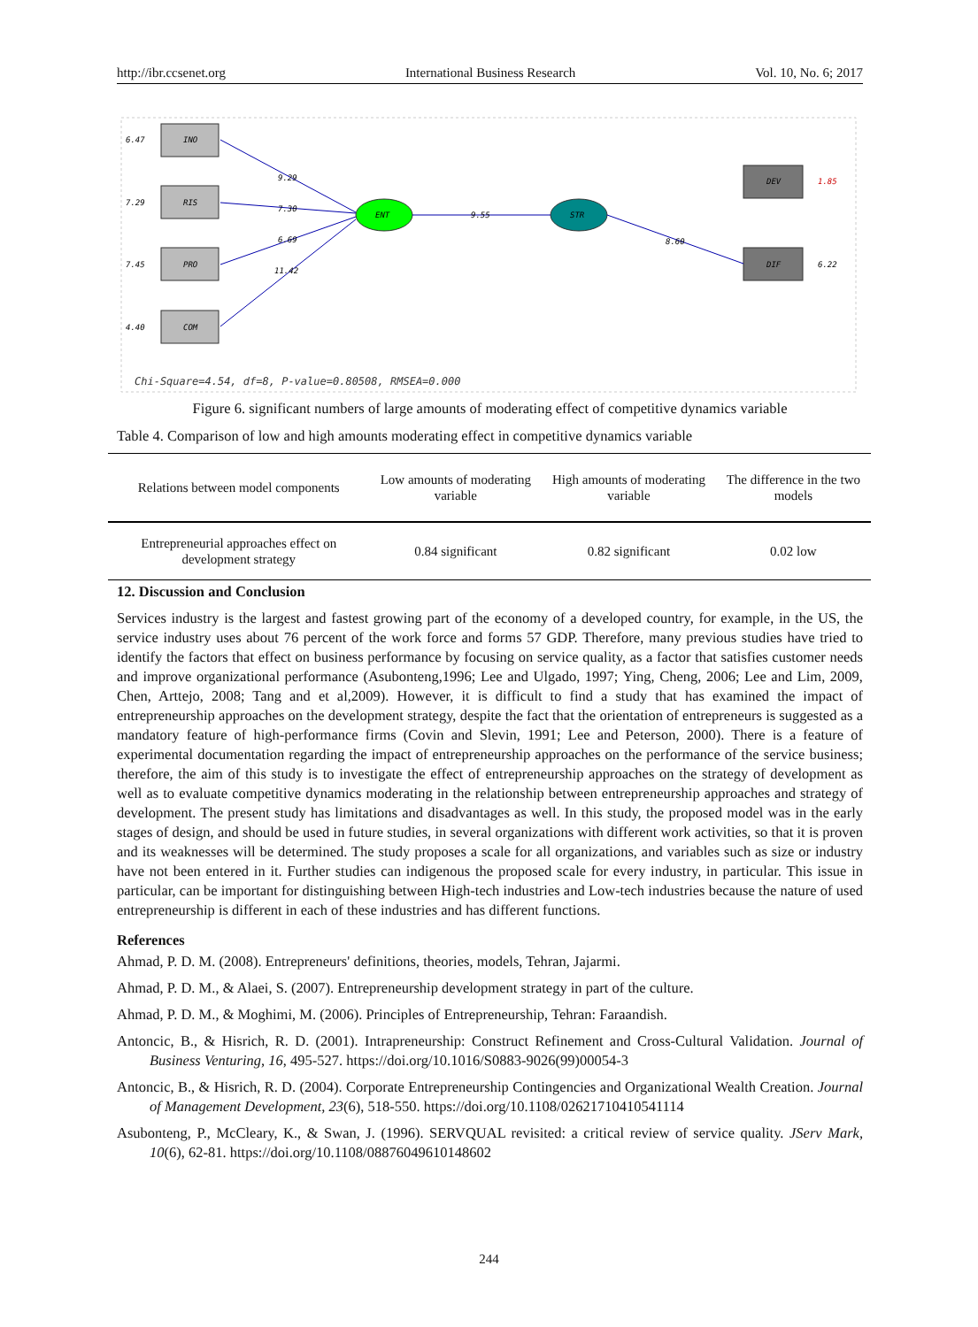http://ibr.ccsenet.org International Business Research Vol. 10, No. 6; 2017
INO
RIS
PRO
COM
ENT
STR
DEV
DIF
6.47
7.29
7.45
4.40
9.29
7.30
6.69
11.42
9.55
8.60
6.22
1.85
Chi-Square=4.54, df=8, P-value=0.80508, RMSEA=0.000
Figure 6. significant numbers of large amounts of moderating effect of competitive dynamics variable
Table 4. Comparison of low and high amounts moderating effect in competitive dynamics variable
| Relations between model components | Low amounts of moderating variable | High amounts of moderating variable | The difference in the two models |
| --- | --- | --- | --- |
| Entrepreneurial approaches effect on development strategy | 0.84 significant | 0.82 significant | 0.02 low |
12. Discussion and Conclusion
Services industry is the largest and fastest growing part of the economy of a developed country, for example, in the US, the service industry uses about 76 percent of the work force and forms 57 GDP. Therefore, many previous studies have tried to identify the factors that effect on business performance by focusing on service quality, as a factor that satisfies customer needs and improve organizational performance (Asubonteng,1996; Lee and Ulgado, 1997; Ying, Cheng, 2006; Lee and Lim, 2009, Chen, Arttejo, 2008; Tang and et al,2009). However, it is difficult to find a study that has examined the impact of entrepreneurship approaches on the development strategy, despite the fact that the orientation of entrepreneurs is suggested as a mandatory feature of high-performance firms (Covin and Slevin, 1991; Lee and Peterson, 2000). There is a feature of experimental documentation regarding the impact of entrepreneurship approaches on the performance of the service business; therefore, the aim of this study is to investigate the effect of entrepreneurship approaches on the strategy of development as well as to evaluate competitive dynamics moderating in the relationship between entrepreneurship approaches and strategy of development. The present study has limitations and disadvantages as well. In this study, the proposed model was in the early stages of design, and should be used in future studies, in several organizations with different work activities, so that it is proven and its weaknesses will be determined. The study proposes a scale for all organizations, and variables such as size or industry have not been entered in it. Further studies can indigenous the proposed scale for every industry, in particular. This issue in particular, can be important for distinguishing between High-tech industries and Low-tech industries because the nature of used entrepreneurship is different in each of these industries and has different functions.
References
Ahmad, P. D. M. (2008). Entrepreneurs' definitions, theories, models, Tehran, Jajarmi.
Ahmad, P. D. M., & Alaei, S. (2007). Entrepreneurship development strategy in part of the culture.
Ahmad, P. D. M., & Moghimi, M. (2006). Principles of Entrepreneurship, Tehran: Faraandish.
Antoncic, B., & Hisrich, R. D. (2001). Intrapreneurship: Construct Refinement and Cross-Cultural Validation. Journal of Business Venturing, 16, 495-527. https://doi.org/10.1016/S0883-9026(99)00054-3
Antoncic, B., & Hisrich, R. D. (2004). Corporate Entrepreneurship Contingencies and Organizational Wealth Creation. Journal of Management Development, 23(6), 518-550. https://doi.org/10.1108/02621710410541114
Asubonteng, P., McCleary, K., & Swan, J. (1996). SERVQUAL revisited: a critical review of service quality. JServ Mark, 10(6), 62-81. https://doi.org/10.1108/08876049610148602
244